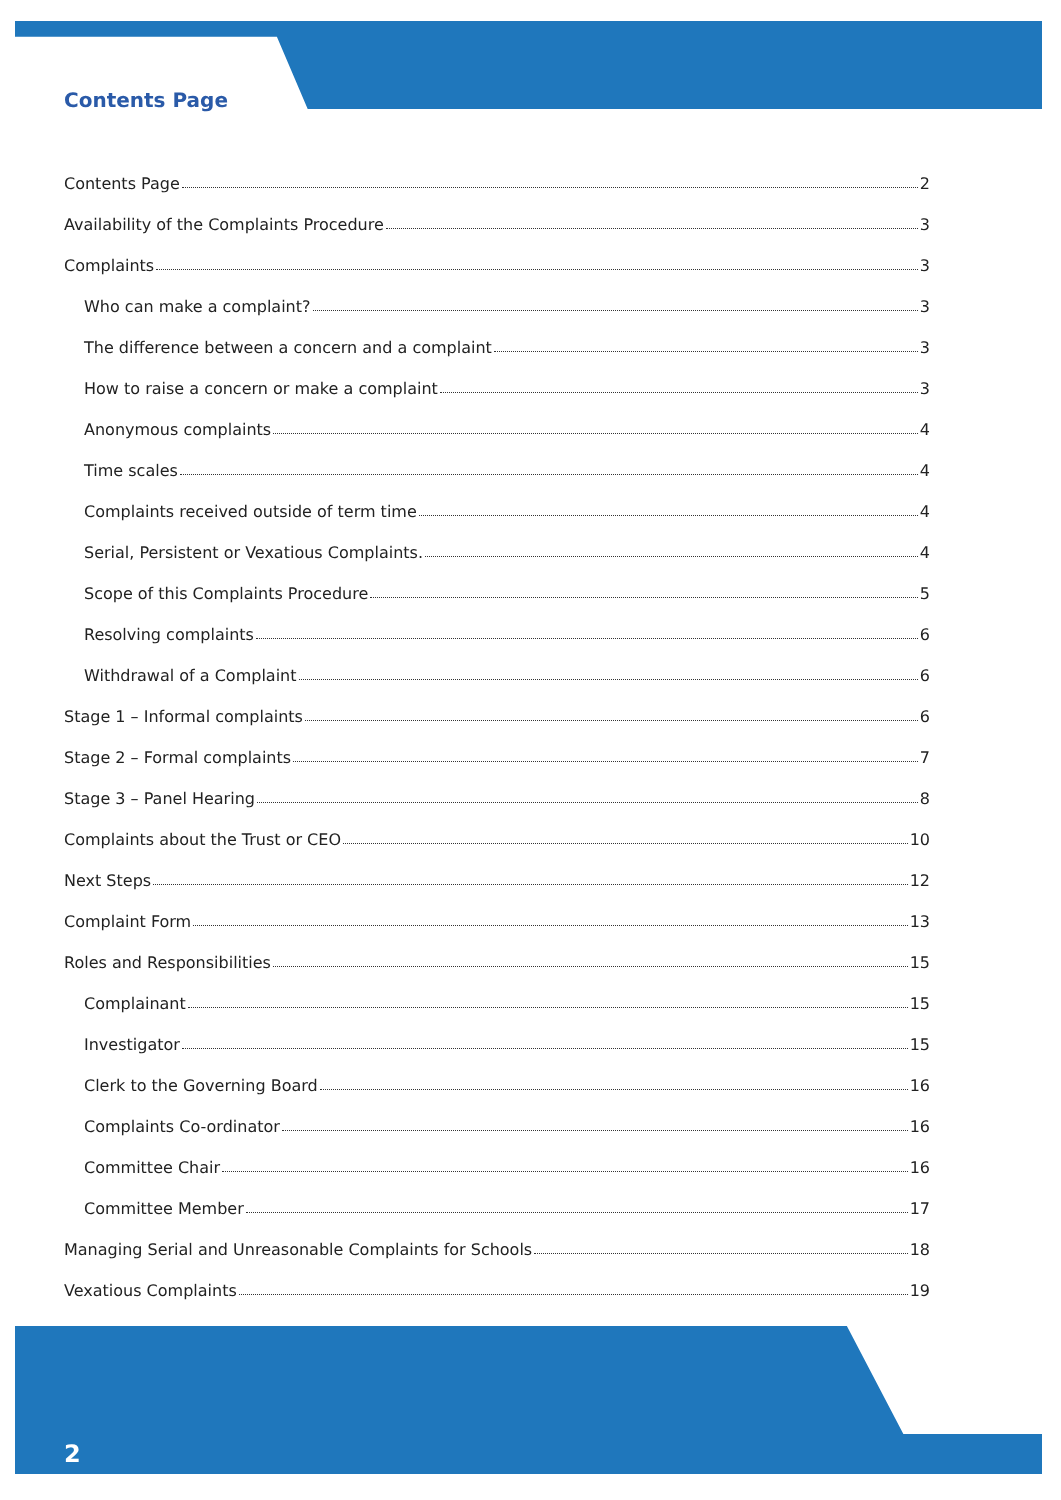Contents Page
Contents Page 2
Availability of the Complaints Procedure 3
Complaints 3
Who can make a complaint? 3
The difference between a concern and a complaint 3
How to raise a concern or make a complaint 3
Anonymous complaints 4
Time scales 4
Complaints received outside of term time 4
Serial, Persistent or Vexatious Complaints. 4
Scope of this Complaints Procedure 5
Resolving complaints 6
Withdrawal of a Complaint 6
Stage 1 – Informal complaints 6
Stage 2 – Formal complaints 7
Stage 3 – Panel Hearing 8
Complaints about the Trust or CEO 10
Next Steps 12
Complaint Form 13
Roles and Responsibilities 15
Complainant 15
Investigator 15
Clerk to the Governing Board 16
Complaints Co-ordinator 16
Committee Chair 16
Committee Member 17
Managing Serial and Unreasonable Complaints for Schools 18
Vexatious Complaints 19
2